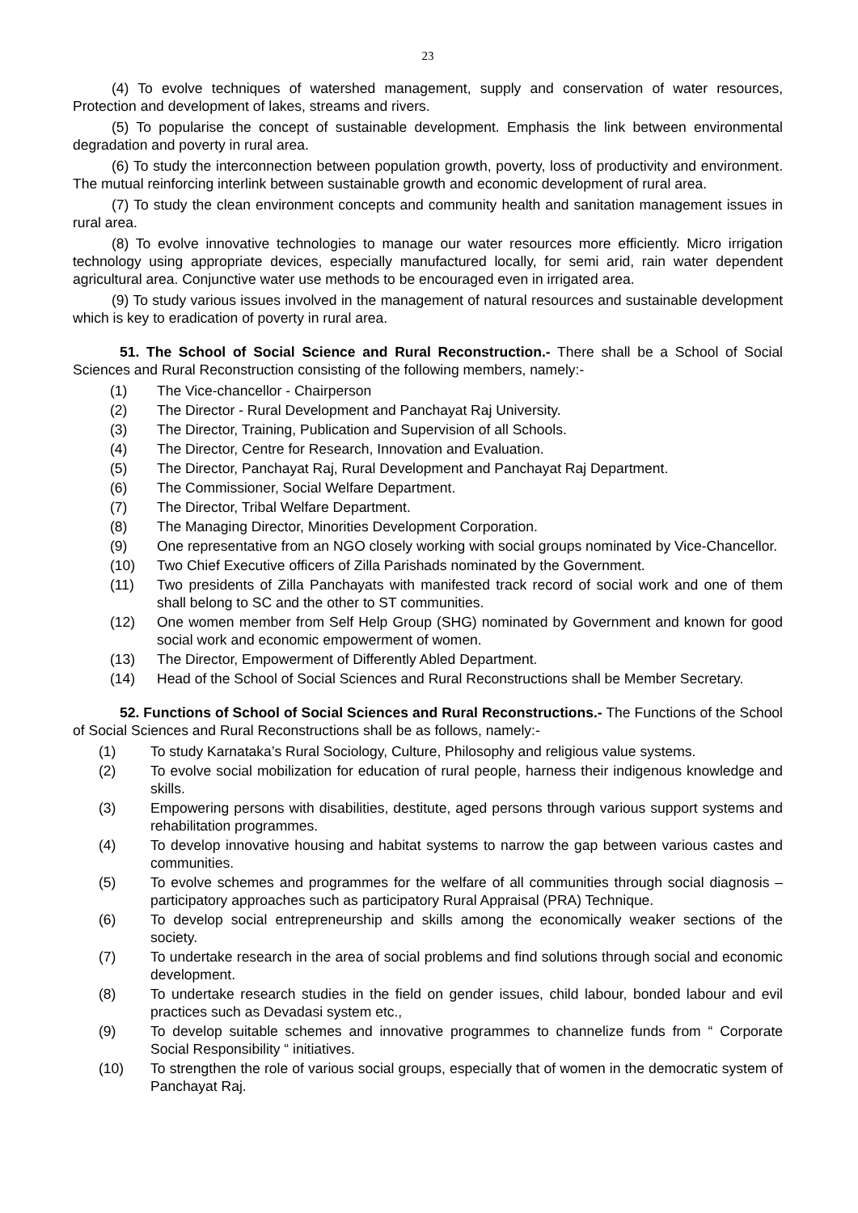23
(4) To evolve techniques of watershed management, supply and conservation of water resources, Protection and development of lakes, streams and rivers.
(5) To popularise the concept of sustainable development. Emphasis the link between environmental degradation and poverty in rural area.
(6) To study the interconnection between population growth, poverty, loss of productivity and environment. The mutual reinforcing interlink between sustainable growth and economic development of rural area.
(7) To study the clean environment concepts and community health and sanitation management issues in rural area.
(8) To evolve innovative technologies to manage our water resources more efficiently. Micro irrigation technology using appropriate devices, especially manufactured locally, for semi arid, rain water dependent agricultural area. Conjunctive water use methods to be encouraged even in irrigated area.
(9) To study various issues involved in the management of natural resources and sustainable development which is key to eradication of poverty in rural area.
51. The School of Social Science and Rural Reconstruction.- There shall be a School of Social Sciences and Rural Reconstruction consisting of the following members, namely:-
(1) The Vice-chancellor - Chairperson
(2) The Director - Rural Development and Panchayat Raj University.
(3) The Director, Training, Publication and Supervision of all Schools.
(4) The Director, Centre for Research, Innovation and Evaluation.
(5) The Director, Panchayat Raj, Rural Development and Panchayat Raj Department.
(6) The Commissioner, Social Welfare Department.
(7) The Director, Tribal Welfare Department.
(8) The Managing Director, Minorities Development Corporation.
(9) One representative from an NGO closely working with social groups nominated by Vice-Chancellor.
(10) Two Chief Executive officers of Zilla Parishads nominated by the Government.
(11) Two presidents of Zilla Panchayats with manifested track record of social work and one of them shall belong to SC and the other to ST communities.
(12) One women member from Self Help Group (SHG) nominated by Government and known for good social work and economic empowerment of women.
(13) The Director, Empowerment of Differently Abled Department.
(14) Head of the School of Social Sciences and Rural Reconstructions shall be Member Secretary.
52. Functions of School of Social Sciences and Rural Reconstructions.- The Functions of the School of Social Sciences and Rural Reconstructions shall be as follows, namely:-
(1) To study Karnataka’s Rural Sociology, Culture, Philosophy and religious value systems.
(2) To evolve social mobilization for education of rural people, harness their indigenous knowledge and skills.
(3) Empowering persons with disabilities, destitute, aged persons through various support systems and rehabilitation programmes.
(4) To develop innovative housing and habitat systems to narrow the gap between various castes and communities.
(5) To evolve schemes and programmes for the welfare of all communities through social diagnosis – participatory approaches such as participatory Rural Appraisal (PRA) Technique.
(6) To develop social entrepreneurship and skills among the economically weaker sections of the society.
(7) To undertake research in the area of social problems and find solutions through social and economic development.
(8) To undertake research studies in the field on gender issues, child labour, bonded labour and evil practices such as Devadasi system etc.,
(9) To develop suitable schemes and innovative programmes to channelize funds from “ Corporate Social Responsibility “ initiatives.
(10) To strengthen the role of various social groups, especially that of women in the democratic system of Panchayat Raj.